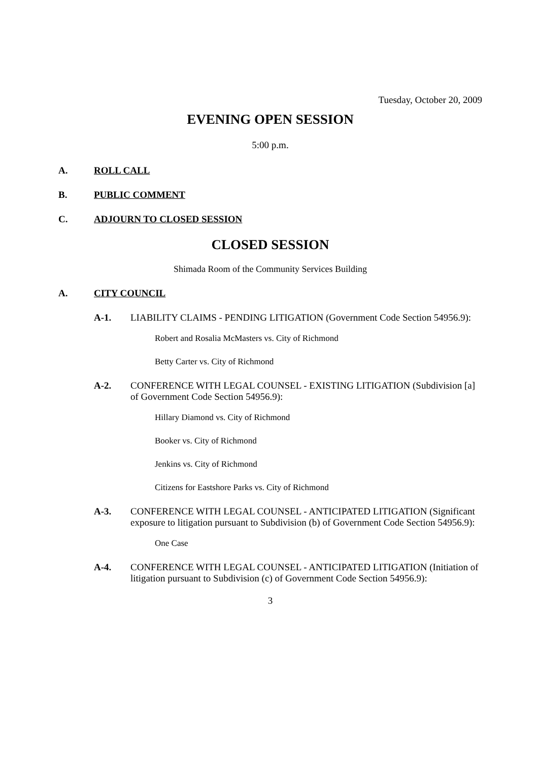Tuesday, October 20, 2009
EVENING OPEN SESSION
5:00 p.m.
A. ROLL CALL
B. PUBLIC COMMENT
C. ADJOURN TO CLOSED SESSION
CLOSED SESSION
Shimada Room of the Community Services Building
A. CITY COUNCIL
A-1. LIABILITY CLAIMS - PENDING LITIGATION (Government Code Section 54956.9):
Robert and Rosalia McMasters vs. City of Richmond
Betty Carter vs. City of Richmond
A-2. CONFERENCE WITH LEGAL COUNSEL - EXISTING LITIGATION (Subdivision [a] of Government Code Section 54956.9):
Hillary Diamond vs. City of Richmond
Booker vs. City of Richmond
Jenkins vs. City of Richmond
Citizens for Eastshore Parks vs. City of Richmond
A-3. CONFERENCE WITH LEGAL COUNSEL - ANTICIPATED LITIGATION (Significant exposure to litigation pursuant to Subdivision (b) of Government Code Section 54956.9):
One Case
A-4. CONFERENCE WITH LEGAL COUNSEL - ANTICIPATED LITIGATION (Initiation of litigation pursuant to Subdivision (c) of Government Code Section 54956.9):
3